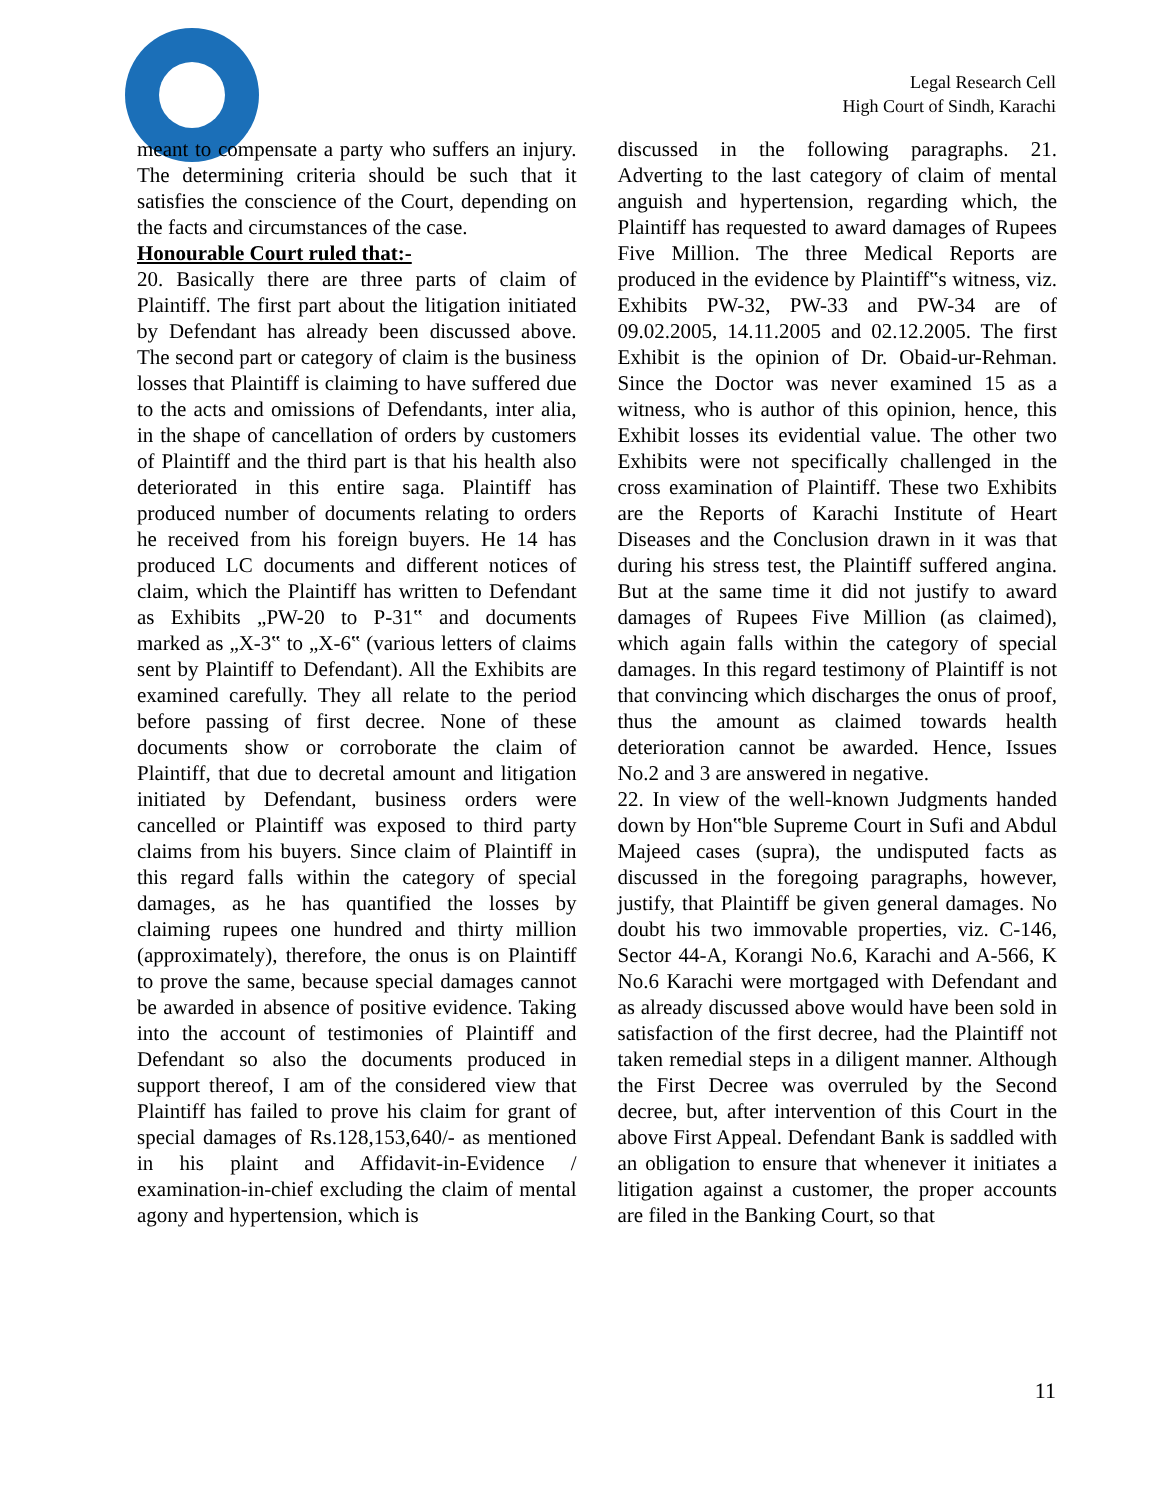Legal Research Cell
High Court of Sindh, Karachi
meant to compensate a party who suffers an injury. The determining criteria should be such that it satisfies the conscience of the Court, depending on the facts and circumstances of the case.
Honourable Court ruled that:-
20. Basically there are three parts of claim of Plaintiff. The first part about the litigation initiated by Defendant has already been discussed above. The second part or category of claim is the business losses that Plaintiff is claiming to have suffered due to the acts and omissions of Defendants, inter alia, in the shape of cancellation of orders by customers of Plaintiff and the third part is that his health also deteriorated in this entire saga. Plaintiff has produced number of documents relating to orders he received from his foreign buyers. He 14 has produced LC documents and different notices of claim, which the Plaintiff has written to Defendant as Exhibits „PW-20 to P-31‟ and documents marked as „X-3‟ to „X-6‟ (various letters of claims sent by Plaintiff to Defendant). All the Exhibits are examined carefully. They all relate to the period before passing of first decree. None of these documents show or corroborate the claim of Plaintiff, that due to decretal amount and litigation initiated by Defendant, business orders were cancelled or Plaintiff was exposed to third party claims from his buyers. Since claim of Plaintiff in this regard falls within the category of special damages, as he has quantified the losses by claiming rupees one hundred and thirty million (approximately), therefore, the onus is on Plaintiff to prove the same, because special damages cannot be awarded in absence of positive evidence. Taking into the account of testimonies of Plaintiff and Defendant so also the documents produced in support thereof, I am of the considered view that Plaintiff has failed to prove his claim for grant of special damages of Rs.128,153,640/- as mentioned in his plaint and Affidavit-in-Evidence / examination-in-chief excluding the claim of mental agony and hypertension, which is
discussed in the following paragraphs. 21. Adverting to the last category of claim of mental anguish and hypertension, regarding which, the Plaintiff has requested to award damages of Rupees Five Million. The three Medical Reports are produced in the evidence by Plaintiff‟s witness, viz. Exhibits PW-32, PW-33 and PW-34 are of 09.02.2005, 14.11.2005 and 02.12.2005. The first Exhibit is the opinion of Dr. Obaid-ur-Rehman. Since the Doctor was never examined 15 as a witness, who is author of this opinion, hence, this Exhibit losses its evidential value. The other two Exhibits were not specifically challenged in the cross examination of Plaintiff. These two Exhibits are the Reports of Karachi Institute of Heart Diseases and the Conclusion drawn in it was that during his stress test, the Plaintiff suffered angina. But at the same time it did not justify to award damages of Rupees Five Million (as claimed), which again falls within the category of special damages. In this regard testimony of Plaintiff is not that convincing which discharges the onus of proof, thus the amount as claimed towards health deterioration cannot be awarded. Hence, Issues No.2 and 3 are answered in negative.
22. In view of the well-known Judgments handed down by Hon‟ble Supreme Court in Sufi and Abdul Majeed cases (supra), the undisputed facts as discussed in the foregoing paragraphs, however, justify, that Plaintiff be given general damages. No doubt his two immovable properties, viz. C-146, Sector 44-A, Korangi No.6, Karachi and A-566, K No.6 Karachi were mortgaged with Defendant and as already discussed above would have been sold in satisfaction of the first decree, had the Plaintiff not taken remedial steps in a diligent manner. Although the First Decree was overruled by the Second decree, but, after intervention of this Court in the above First Appeal. Defendant Bank is saddled with an obligation to ensure that whenever it initiates a litigation against a customer, the proper accounts are filed in the Banking Court, so that
11